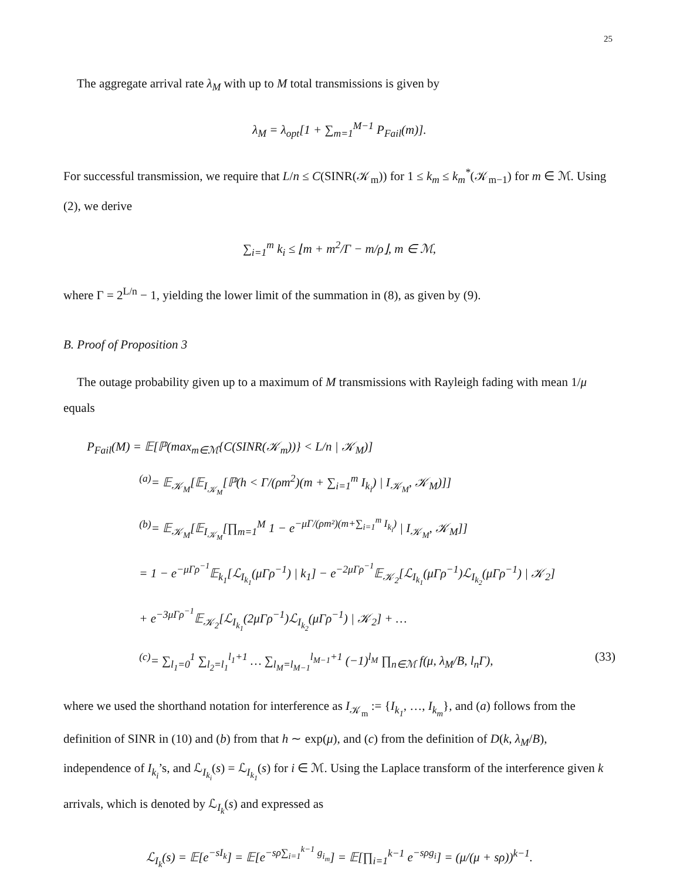25
The aggregate arrival rate λ<sub>M</sub> with up to M total transmissions is given by
λ<sub>M</sub> = λ<sub>opt</sub>[1 + ∑<sub>m=1</sub><sup>M−1</sup> P<sub>Fail</sub>(m)].
For successful transmission, we require that L/n ≤ C(SINR(𝒦<sub>m</sub>)) for 1 ≤ k<sub>m</sub> ≤ k<sub>m</sub><sup>*</sup>(𝒦<sub>m−1</sub>) for m ∈ ℳ. Using (2), we derive
∑<sub>i=1</sub><sup>m</sup> k<sub>i</sub> ≤ ⌊m + m<sup>2</sup>/Γ − m/ρ⌋, m ∈ ℳ,
where Γ = 2<sup>L/n</sup> − 1, yielding the lower limit of the summation in (8), as given by (9).
B. Proof of Proposition 3
The outage probability given up to a maximum of M transmissions with Rayleigh fading with mean 1/μ equals
P<sub>Fail</sub>(M) = 𝔼[ℙ(max<sub>m∈ℳ</sub>{C(SINR(𝒦<sub>m</sub>))} < L/n | 𝒦<sub>M</sub>)]
<sup>(a)</sup>= 𝔼<sub>𝒦<sub>M</sub></sub>[𝔼<sub>I<sub>𝒦<sub>M</sub></sub></sub>[ℙ(h < Γ/(ρm<sup>2</sup>)(m + ∑<sub>i=1</sub><sup>m</sup> I<sub>k<sub>i</sub></sub>) | I<sub>𝒦<sub>M</sub></sub>, 𝒦<sub>M</sub>)]]
<sup>(b)</sup>= 𝔼<sub>𝒦<sub>M</sub></sub>[𝔼<sub>I<sub>𝒦<sub>M</sub></sub></sub>[∏<sub>m=1</sub><sup>M</sup> 1 − e<sup>−μΓ/(ρm²)(m+∑<sub>i=1</sub><sup>m</sup> I<sub>k<sub>i</sub></sub>)</sup> | I<sub>𝒦<sub>M</sub></sub>, 𝒦<sub>M</sub>]]
= 1 − e<sup>−μΓρ<sup>−1</sup></sup>𝔼<sub>k<sub>1</sub></sub>[ℒ<sub>I<sub>k<sub>1</sub></sub></sub>(μΓρ<sup>−1</sup>) | k<sub>1</sub>] − e<sup>−2μΓρ<sup>−1</sup></sup>𝔼<sub>𝒦<sub>2</sub></sub>[ℒ<sub>I<sub>k<sub>1</sub></sub></sub>(μΓρ<sup>−1</sup>)ℒ<sub>I<sub>k<sub>2</sub></sub></sub>(μΓρ<sup>−1</sup>) | 𝒦<sub>2</sub>]
+ e<sup>−3μΓρ<sup>−1</sup></sup>𝔼<sub>𝒦<sub>2</sub></sub>[ℒ<sub>I<sub>k<sub>1</sub></sub></sub>(2μΓρ<sup>−1</sup>)ℒ<sub>I<sub>k<sub>2</sub></sub></sub>(μΓρ<sup>−1</sup>) | 𝒦<sub>2</sub>] + …
<sup>(c)</sup>= ∑<sub>l<sub>1</sub>=0</sub><sup>1</sup> ∑<sub>l<sub>2</sub>=l<sub>1</sub></sub><sup>l<sub>1</sub>+1</sup> … ∑<sub>l<sub>M</sub>=l<sub>M−1</sub></sub><sup>l<sub>M−1</sub>+1</sup> (−1)<sup>l<sub>M</sub></sup> ∏<sub>n∈ℳ</sub> f(μ, λ<sub>M</sub>/B, l<sub>n</sub>Γ), (33)
where we used the shorthand notation for interference as I<sub>𝒦<sub>m</sub></sub> := {I<sub>k<sub>1</sub></sub>, …, I<sub>k<sub>m</sub></sub>}, and (a) follows from the definition of SINR in (10) and (b) from that h ∼ exp(μ), and (c) from the definition of D(k, λ<sub>M</sub>/B), independence of I<sub>k<sub>i</sub></sub>’s, and ℒ<sub>I<sub>k<sub>i</sub></sub></sub>(s) = ℒ<sub>I<sub>k<sub>1</sub></sub></sub>(s) for i ∈ ℳ. Using the Laplace transform of the interference given k arrivals, which is denoted by ℒ<sub>I<sub>k</sub></sub>(s) and expressed as
ℒ<sub>I<sub>k</sub></sub>(s) = 𝔼[e<sup>−sI<sub>k</sub></sup>] = 𝔼[e<sup>−sρ∑<sub>i=1</sub><sup>k−1</sup> g<sub>i<sub>m</sub></sub></sup>] = 𝔼[∏<sub>i=1</sub><sup>k−1</sup> e<sup>−sρg<sub>i</sub></sup>] = (μ/(μ + sρ))<sup>k−1</sup>.